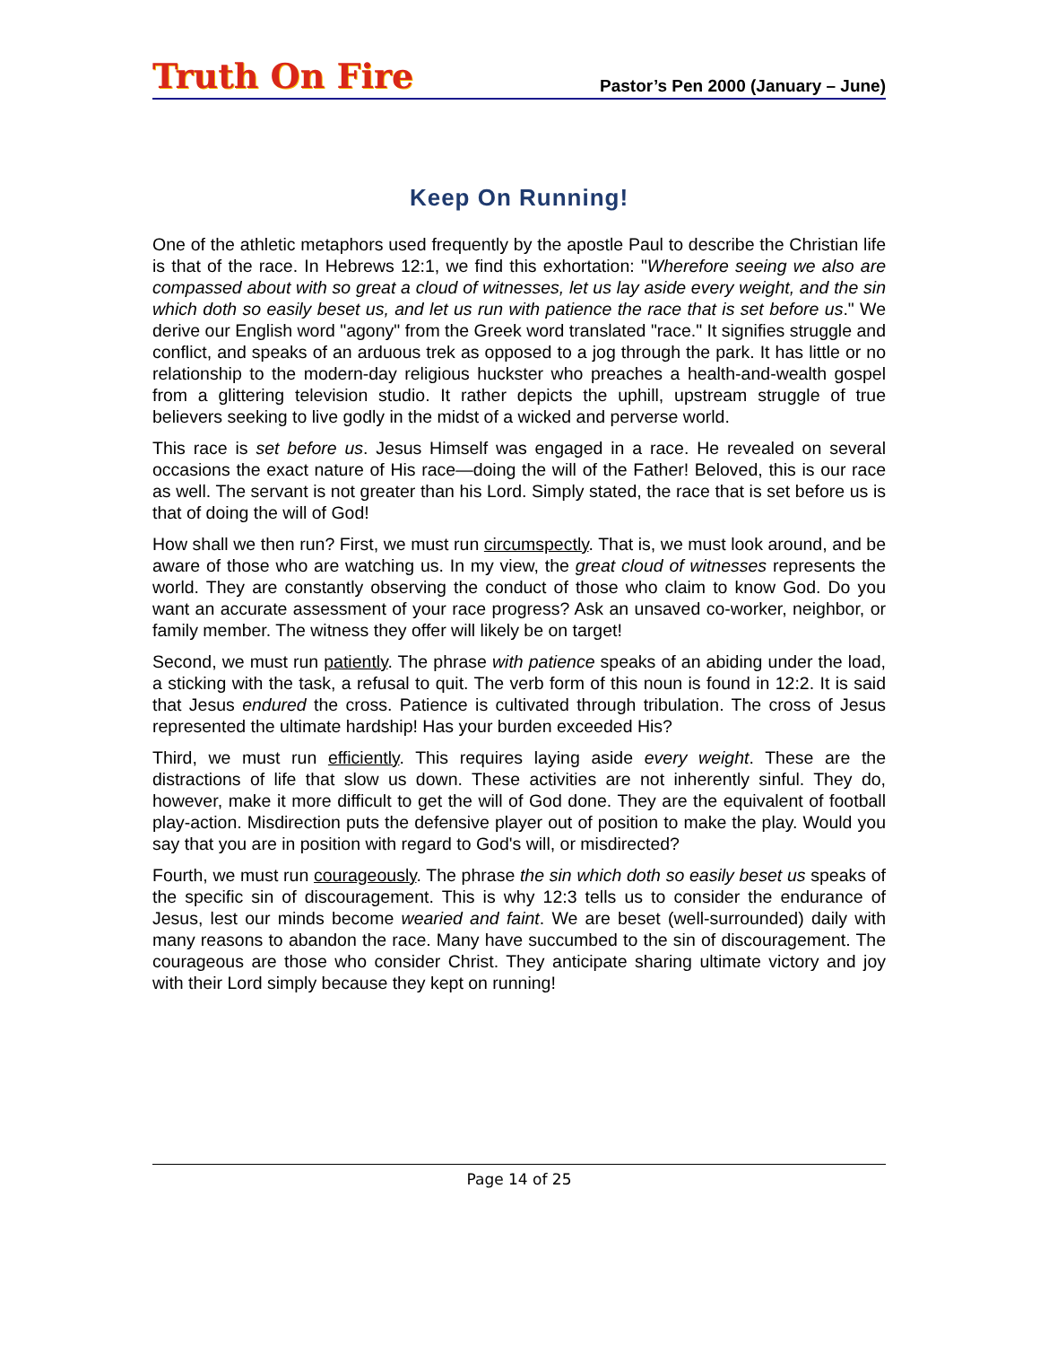Truth On Fire Pastor’s Pen 2000 (January – June)
Keep On Running!
One of the athletic metaphors used frequently by the apostle Paul to describe the Christian life is that of the race. In Hebrews 12:1, we find this exhortation: "Wherefore seeing we also are compassed about with so great a cloud of witnesses, let us lay aside every weight, and the sin which doth so easily beset us, and let us run with patience the race that is set before us." We derive our English word "agony" from the Greek word translated "race." It signifies struggle and conflict, and speaks of an arduous trek as opposed to a jog through the park. It has little or no relationship to the modern-day religious huckster who preaches a health-and-wealth gospel from a glittering television studio. It rather depicts the uphill, upstream struggle of true believers seeking to live godly in the midst of a wicked and perverse world.
This race is set before us. Jesus Himself was engaged in a race. He revealed on several occasions the exact nature of His race—doing the will of the Father! Beloved, this is our race as well. The servant is not greater than his Lord. Simply stated, the race that is set before us is that of doing the will of God!
How shall we then run? First, we must run circumspectly. That is, we must look around, and be aware of those who are watching us. In my view, the great cloud of witnesses represents the world. They are constantly observing the conduct of those who claim to know God. Do you want an accurate assessment of your race progress? Ask an unsaved co-worker, neighbor, or family member. The witness they offer will likely be on target!
Second, we must run patiently. The phrase with patience speaks of an abiding under the load, a sticking with the task, a refusal to quit. The verb form of this noun is found in 12:2. It is said that Jesus endured the cross. Patience is cultivated through tribulation. The cross of Jesus represented the ultimate hardship! Has your burden exceeded His?
Third, we must run efficiently. This requires laying aside every weight. These are the distractions of life that slow us down. These activities are not inherently sinful. They do, however, make it more difficult to get the will of God done. They are the equivalent of football play-action. Misdirection puts the defensive player out of position to make the play. Would you say that you are in position with regard to God's will, or misdirected?
Fourth, we must run courageously. The phrase the sin which doth so easily beset us speaks of the specific sin of discouragement. This is why 12:3 tells us to consider the endurance of Jesus, lest our minds become wearied and faint. We are beset (well-surrounded) daily with many reasons to abandon the race. Many have succumbed to the sin of discouragement. The courageous are those who consider Christ. They anticipate sharing ultimate victory and joy with their Lord simply because they kept on running!
Page 14 of 25